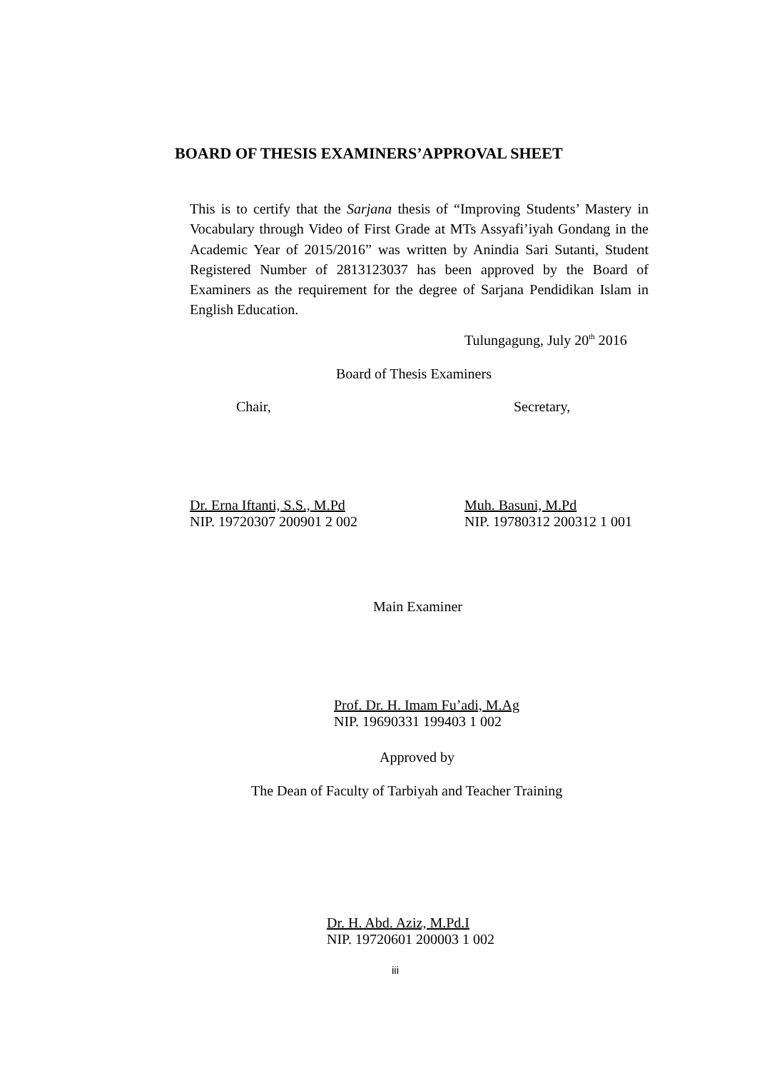BOARD OF THESIS EXAMINERS’APPROVAL SHEET
This is to certify that the Sarjana thesis of “Improving Students’ Mastery in Vocabulary through Video of First Grade at MTs Assyafi’iyah Gondang in the Academic Year of 2015/2016” was written by Anindia Sari Sutanti, Student Registered Number of 2813123037 has been approved by the Board of Examiners as the requirement for the degree of Sarjana Pendidikan Islam in English Education.
Tulungagung, July 20<sup>th</sup> 2016
Board of Thesis Examiners
Chair, Secretary,
Dr. Erna Iftanti, S.S., M.Pd
NIP. 19720307 200901 2 002
Muh. Basuni, M.Pd
NIP. 19780312 200312 1 001
Main Examiner
Prof. Dr. H. Imam Fu’adi, M.Ag
NIP. 19690331 199403 1 002
Approved by
The Dean of Faculty of Tarbiyah and Teacher Training
Dr. H. Abd. Aziz, M.Pd.I
NIP. 19720601 200003 1 002
iii